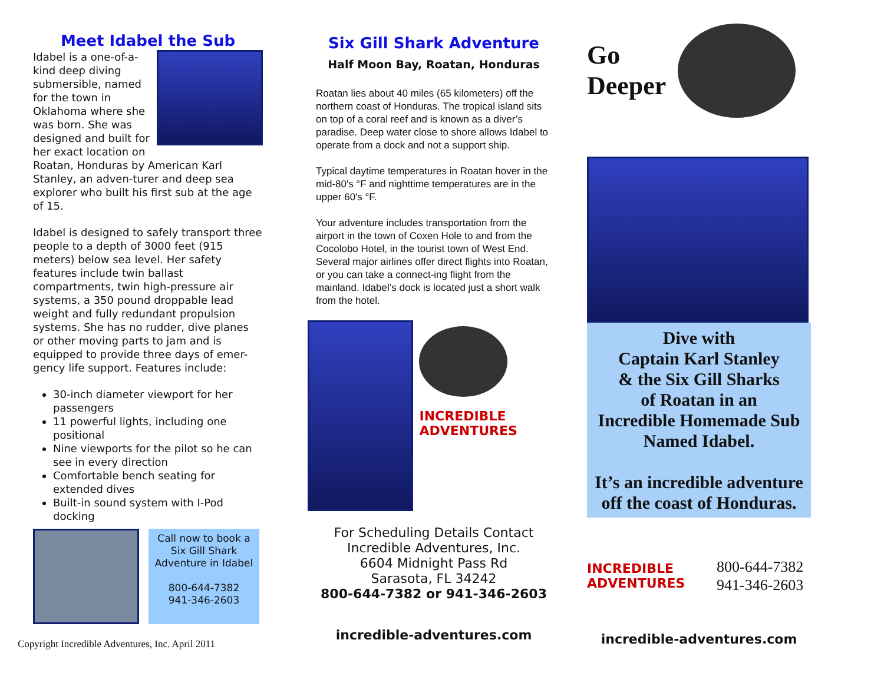Meet Idabel the Sub
Idabel is a one-of-a-kind deep diving submersible, named for the town in Oklahoma where she was born. She was designed and built for her exact location on Roatan, Honduras by American Karl Stanley, an adven-turer and deep sea explorer who built his first sub at the age of 15.
Idabel is designed to safely transport three people to a depth of 3000 feet (915 meters) below sea level. Her safety features include twin ballast compartments, twin high-pressure air systems, a 350 pound droppable lead weight and fully redundant propulsion systems. She has no rudder, dive planes or other moving parts to jam and is equipped to provide three days of emer-gency life support. Features include:
30-inch diameter viewport for her passengers
11 powerful lights, including one positional
Nine viewports for the pilot so he can see in every direction
Comfortable bench seating for extended dives
Built-in sound system with I-Pod docking
Call now to book a Six Gill Shark Adventure in Idabel
800-644-7382
941-346-2603
Copyright Incredible Adventures, Inc. April 2011
Six Gill Shark Adventure
Half Moon Bay, Roatan, Honduras
Roatan lies about 40 miles (65 kilometers) off the northern coast of Honduras. The tropical island sits on top of a coral reef and is known as a diver’s paradise. Deep water close to shore allows Idabel to operate from a dock and not a support ship.
Typical daytime temperatures in Roatan hover in the mid-80′s °F and nighttime temperatures are in the upper 60′s °F.
Your adventure includes transportation from the airport in the town of Coxen Hole to and from the Cocolobo Hotel, in the tourist town of West End. Several major airlines offer direct flights into Roatan, or you can take a connect-ing flight from the mainland. Idabel’s dock is located just a short walk from the hotel.
INCREDIBLE ADVENTURES
For Scheduling Details Contact
Incredible Adventures, Inc.
6604 Midnight Pass Rd
Sarasota, FL 34242
800-644-7382 or 941-346-2603
incredible-adventures.com
Go
Deeper
Dive with
Captain Karl Stanley
& the Six Gill Sharks
of Roatan in an
Incredible Homemade Sub
Named Idabel.
It’s an incredible adventure off the coast of Honduras.
INCREDIBLE ADVENTURES
800-644-7382
941-346-2603
incredible-adventures.com